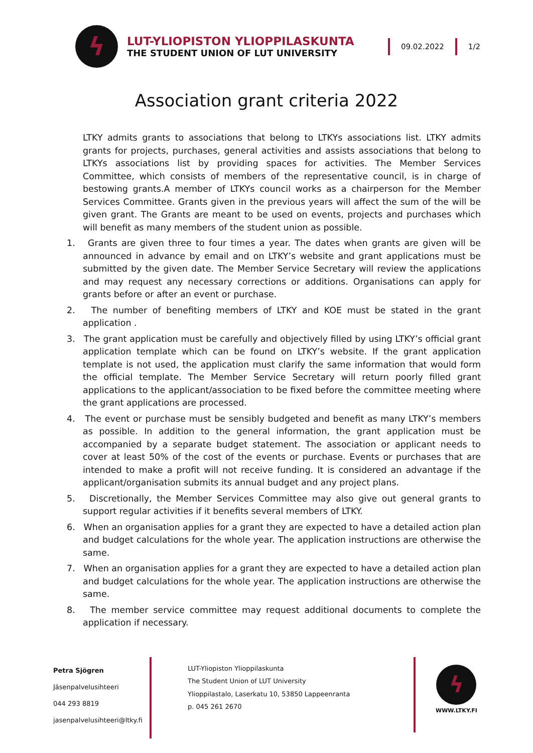ϟ
LUT-YLIOPISTON YLIOPPILASKUNTA
THE STUDENT UNION OF LUT UNIVERSITY
09.02.2022 1/2
Association grant criteria 2022
LTKY admits grants to associations that belong to LTKYs associations list. LTKY admits grants for projects, purchases, general activities and assists associations that belong to LTKYs associations list by providing spaces for activities. The Member Services Committee, which consists of members of the representative council, is in charge of bestowing grants.A member of LTKYs council works as a chairperson for the Member Services Committee. Grants given in the previous years will affect the sum of the will be given grant. The Grants are meant to be used on events, projects and purchases which will benefit as many members of the student union as possible.
1. Grants are given three to four times a year. The dates when grants are given will be announced in advance by email and on LTKY’s website and grant applications must be submitted by the given date. The Member Service Secretary will review the applications and may request any necessary corrections or additions. Organisations can apply for grants before or after an event or purchase.
2. The number of benefiting members of LTKY and KOE must be stated in the grant application .
3. The grant application must be carefully and objectively filled by using LTKY’s official grant application template which can be found on LTKY’s website. If the grant application template is not used, the application must clarify the same information that would form the official template. The Member Service Secretary will return poorly filled grant applications to the applicant/association to be fixed before the committee meeting where the grant applications are processed.
4. The event or purchase must be sensibly budgeted and benefit as many LTKY’s members as possible. In addition to the general information, the grant application must be accompanied by a separate budget statement. The association or applicant needs to cover at least 50% of the cost of the events or purchase. Events or purchases that are intended to make a profit will not receive funding. It is considered an advantage if the applicant/organisation submits its annual budget and any project plans.
5. Discretionally, the Member Services Committee may also give out general grants to support regular activities if it benefits several members of LTKY.
6. When an organisation applies for a grant they are expected to have a detailed action plan and budget calculations for the whole year. The application instructions are otherwise the same.
7. When an organisation applies for a grant they are expected to have a detailed action plan and budget calculations for the whole year. The application instructions are otherwise the same.
8. The member service committee may request additional documents to complete the application if necessary.
Petra Sjögren
Jäsenpalvelusihteeri
044 293 8819
jasenpalvelusihteeri@ltky.fi
LUT-Yliopiston Ylioppilaskunta
The Student Union of LUT University
Ylioppilastalo, Laserkatu 10, 53850 Lappeenranta
p. 045 261 2670
ϟ
WWW.LTKY.FI